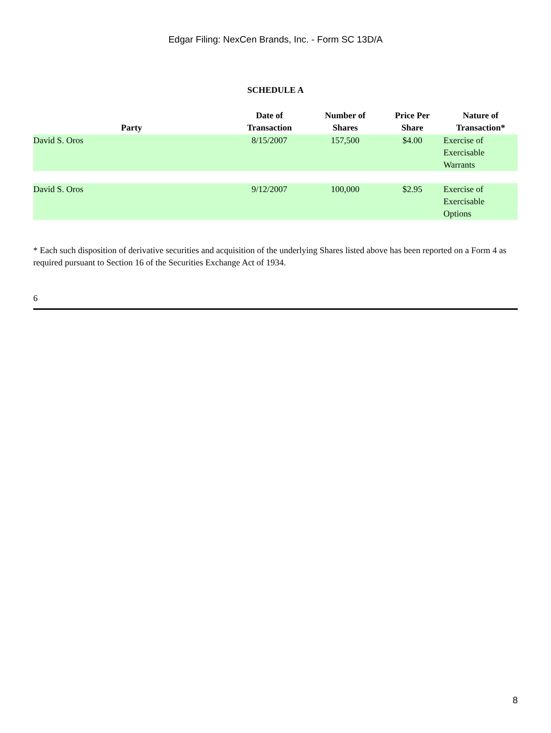Edgar Filing: NexCen Brands, Inc. - Form SC 13D/A
SCHEDULE A
| Party | Date of Transaction | Number of Shares | Price Per Share | Nature of Transaction* |
| --- | --- | --- | --- | --- |
| David S. Oros | 8/15/2007 | 157,500 | $4.00 | Exercise of Exercisable Warrants |
| David S. Oros | 9/12/2007 | 100,000 | $2.95 | Exercise of Exercisable Options |
* Each such disposition of derivative securities and acquisition of the underlying Shares listed above has been reported on a Form 4 as required pursuant to Section 16 of the Securities Exchange Act of 1934.
6
8